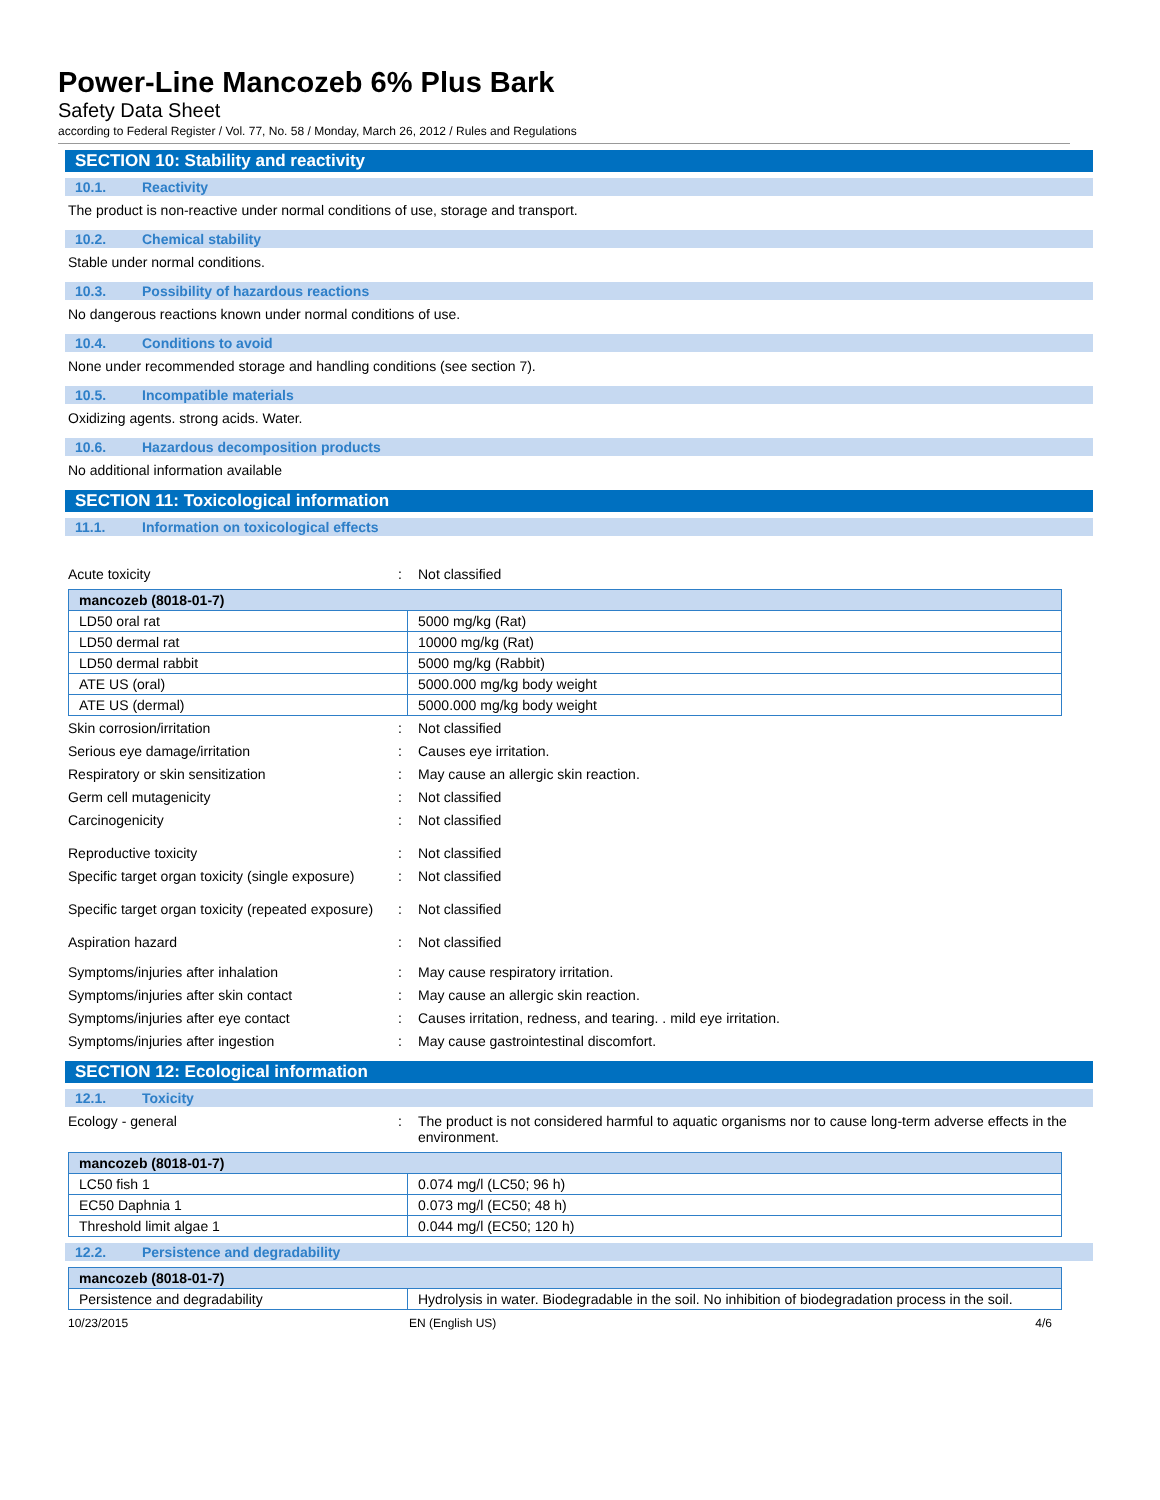Power-Line Mancozeb 6% Plus Bark
Safety Data Sheet
according to Federal Register / Vol. 77, No. 58 / Monday, March 26, 2012 / Rules and Regulations
SECTION 10: Stability and reactivity
10.1. Reactivity
The product is non-reactive under normal conditions of use, storage and transport.
10.2. Chemical stability
Stable under normal conditions.
10.3. Possibility of hazardous reactions
No dangerous reactions known under normal conditions of use.
10.4. Conditions to avoid
None under recommended storage and handling conditions (see section 7).
10.5. Incompatible materials
Oxidizing agents. strong acids. Water.
10.6. Hazardous decomposition products
No additional information available
SECTION 11: Toxicological information
11.1. Information on toxicological effects
Acute toxicity : Not classified
| mancozeb (8018-01-7) | |
| --- | --- |
| LD50 oral rat | 5000 mg/kg (Rat) |
| LD50 dermal rat | 10000 mg/kg (Rat) |
| LD50 dermal rabbit | 5000 mg/kg (Rabbit) |
| ATE US (oral) | 5000.000 mg/kg body weight |
| ATE US (dermal) | 5000.000 mg/kg body weight |
Skin corrosion/irritation : Not classified
Serious eye damage/irritation : Causes eye irritation.
Respiratory or skin sensitization : May cause an allergic skin reaction.
Germ cell mutagenicity : Not classified
Carcinogenicity : Not classified
Reproductive toxicity : Not classified
Specific target organ toxicity (single exposure)
: Not classified
Specific target organ toxicity (repeated exposure)
: Not classified
Aspiration hazard : Not classified
Symptoms/injuries after inhalation : May cause respiratory irritation.
Symptoms/injuries after skin contact : May cause an allergic skin reaction.
Symptoms/injuries after eye contact : Causes irritation, redness, and tearing. . mild eye irritation.
Symptoms/injuries after ingestion : May cause gastrointestinal discomfort.
SECTION 12: Ecological information
12.1. Toxicity
Ecology - general : The product is not considered harmful to aquatic organisms nor to cause long-term adverse effects in the environment.
| mancozeb (8018-01-7) | |
| --- | --- |
| LC50 fish 1 | 0.074 mg/l (LC50; 96 h) |
| EC50 Daphnia 1 | 0.073 mg/l (EC50; 48 h) |
| Threshold limit algae 1 | 0.044 mg/l (EC50; 120 h) |
12.2. Persistence and degradability
| mancozeb (8018-01-7) | |
| --- | --- |
| Persistence and degradability | Hydrolysis in water. Biodegradable in the soil. No inhibition of biodegradation process in the soil. |
10/23/2015 EN (English US) 4/6